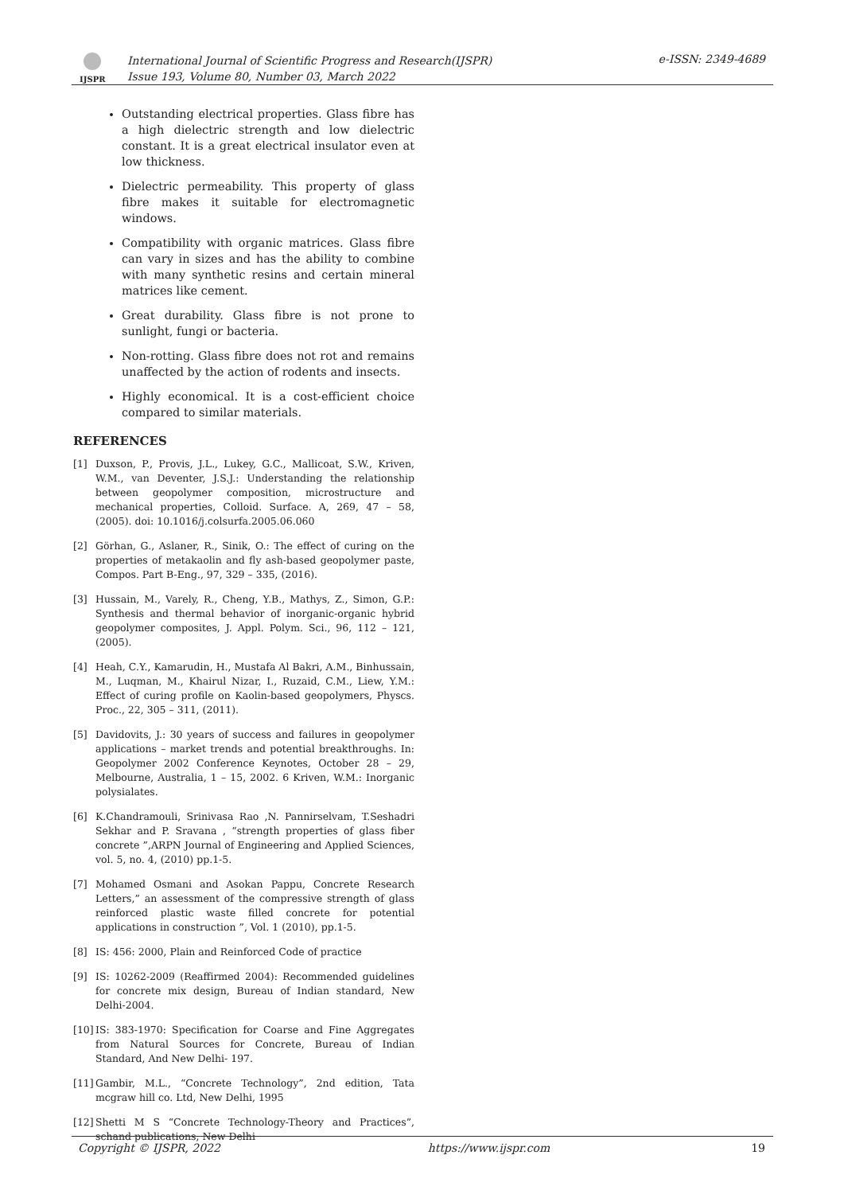IJSPR
International Journal of Scientific Progress and Research(IJSPR)
Issue 193, Volume 80, Number 03, March 2022
e-ISSN: 2349-4689
Outstanding electrical properties. Glass fibre has a high dielectric strength and low dielectric constant. It is a great electrical insulator even at low thickness.
Dielectric permeability. This property of glass fibre makes it suitable for electromagnetic windows.
Compatibility with organic matrices. Glass fibre can vary in sizes and has the ability to combine with many synthetic resins and certain mineral matrices like cement.
Great durability. Glass fibre is not prone to sunlight, fungi or bacteria.
Non-rotting. Glass fibre does not rot and remains unaffected by the action of rodents and insects.
Highly economical. It is a cost-efficient choice compared to similar materials.
REFERENCES
[1] Duxson, P., Provis, J.L., Lukey, G.C., Mallicoat, S.W., Kriven, W.M., van Deventer, J.S.J.: Understanding the relationship between geopolymer composition, microstructure and mechanical properties, Colloid. Surface. A, 269, 47 – 58, (2005). doi: 10.1016/j.colsurfa.2005.06.060
[2] Görhan, G., Aslaner, R., Sinik, O.: The effect of curing on the properties of metakaolin and fly ash-based geopolymer paste, Compos. Part B-Eng., 97, 329 – 335, (2016).
[3] Hussain, M., Varely, R., Cheng, Y.B., Mathys, Z., Simon, G.P.: Synthesis and thermal behavior of inorganic-organic hybrid geopolymer composites, J. Appl. Polym. Sci., 96, 112 – 121, (2005).
[4] Heah, C.Y., Kamarudin, H., Mustafa Al Bakri, A.M., Binhussain, M., Luqman, M., Khairul Nizar, I., Ruzaid, C.M., Liew, Y.M.: Effect of curing profile on Kaolin-based geopolymers, Physcs. Proc., 22, 305 – 311, (2011).
[5] Davidovits, J.: 30 years of success and failures in geopolymer applications – market trends and potential breakthroughs. In: Geopolymer 2002 Conference Keynotes, October 28 – 29, Melbourne, Australia, 1 – 15, 2002. 6 Kriven, W.M.: Inorganic polysialates.
[6] K.Chandramouli, Srinivasa Rao ,N. Pannirselvam, T.Seshadri Sekhar and P. Sravana , “strength properties of glass fiber concrete ”,ARPN Journal of Engineering and Applied Sciences, vol. 5, no. 4, (2010) pp.1-5.
[7] Mohamed Osmani and Asokan Pappu, Concrete Research Letters,” an assessment of the compressive strength of glass reinforced plastic waste filled concrete for potential applications in construction ”, Vol. 1 (2010), pp.1-5.
[8] IS: 456: 2000, Plain and Reinforced Code of practice
[9] IS: 10262-2009 (Reaffirmed 2004): Recommended guidelines for concrete mix design, Bureau of Indian standard, New Delhi-2004.
[10]
IS: 383-1970: Specification for Coarse and Fine Aggregates from Natural Sources for Concrete, Bureau of Indian Standard, And New Delhi- 197.
[11]
Gambir, M.L., “Concrete Technology”, 2nd edition, Tata mcgraw hill co. Ltd, New Delhi, 1995
[12]
Shetti M S “Concrete Technology-Theory and Practices”, schand publications, New Delhi
Copyright © IJSPR, 2022 https://www.ijspr.com 19